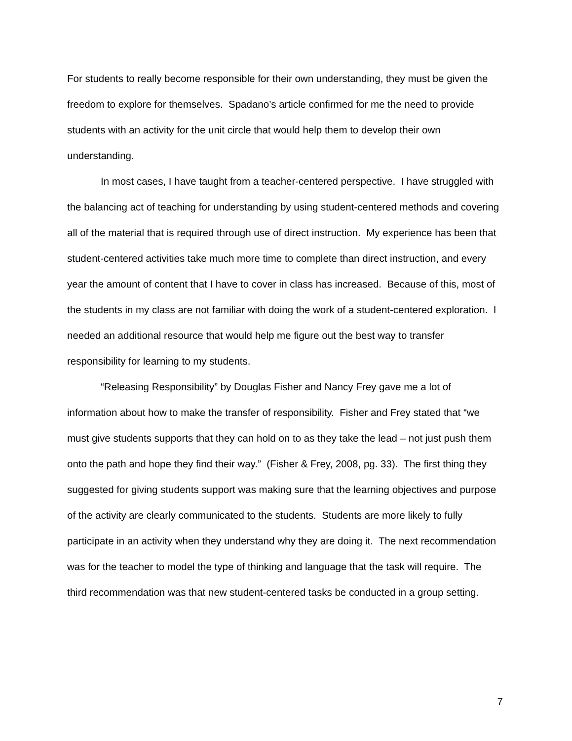For students to really become responsible for their own understanding, they must be given the freedom to explore for themselves. Spadano’s article confirmed for me the need to provide students with an activity for the unit circle that would help them to develop their own understanding.
In most cases, I have taught from a teacher-centered perspective. I have struggled with the balancing act of teaching for understanding by using student-centered methods and covering all of the material that is required through use of direct instruction. My experience has been that student-centered activities take much more time to complete than direct instruction, and every year the amount of content that I have to cover in class has increased. Because of this, most of the students in my class are not familiar with doing the work of a student-centered exploration. I needed an additional resource that would help me figure out the best way to transfer responsibility for learning to my students.
“Releasing Responsibility” by Douglas Fisher and Nancy Frey gave me a lot of information about how to make the transfer of responsibility. Fisher and Frey stated that “we must give students supports that they can hold on to as they take the lead – not just push them onto the path and hope they find their way.” (Fisher & Frey, 2008, pg. 33). The first thing they suggested for giving students support was making sure that the learning objectives and purpose of the activity are clearly communicated to the students. Students are more likely to fully participate in an activity when they understand why they are doing it. The next recommendation was for the teacher to model the type of thinking and language that the task will require. The third recommendation was that new student-centered tasks be conducted in a group setting.
7